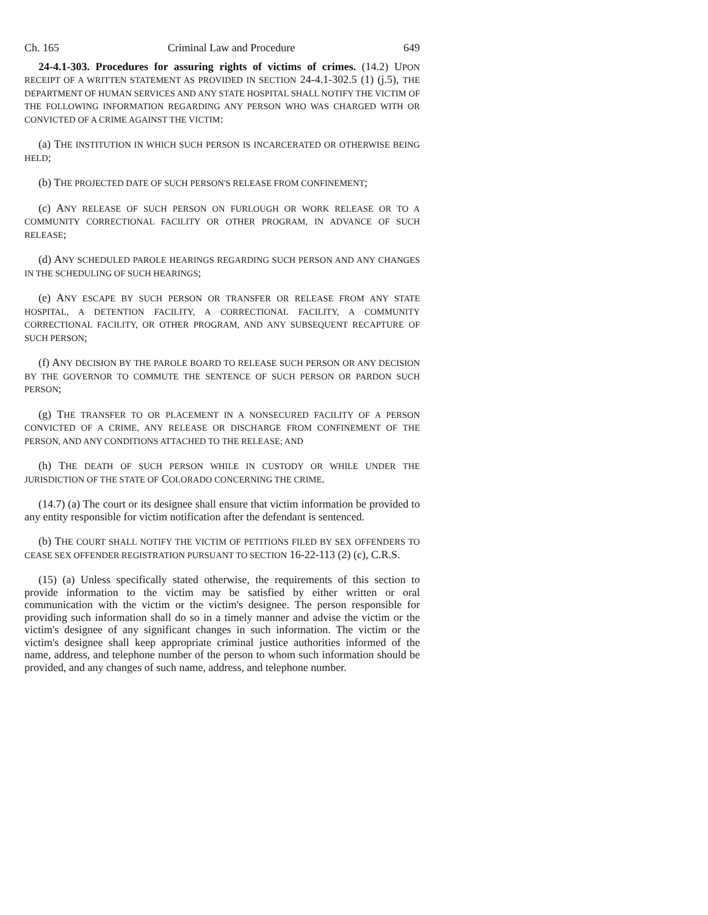Ch. 165 Criminal Law and Procedure 649
24-4.1-303. Procedures for assuring rights of victims of crimes. (14.2) UPON RECEIPT OF A WRITTEN STATEMENT AS PROVIDED IN SECTION 24-4.1-302.5 (1) (j.5), THE DEPARTMENT OF HUMAN SERVICES AND ANY STATE HOSPITAL SHALL NOTIFY THE VICTIM OF THE FOLLOWING INFORMATION REGARDING ANY PERSON WHO WAS CHARGED WITH OR CONVICTED OF A CRIME AGAINST THE VICTIM:
(a) THE INSTITUTION IN WHICH SUCH PERSON IS INCARCERATED OR OTHERWISE BEING HELD;
(b) THE PROJECTED DATE OF SUCH PERSON'S RELEASE FROM CONFINEMENT;
(c) ANY RELEASE OF SUCH PERSON ON FURLOUGH OR WORK RELEASE OR TO A COMMUNITY CORRECTIONAL FACILITY OR OTHER PROGRAM, IN ADVANCE OF SUCH RELEASE;
(d) ANY SCHEDULED PAROLE HEARINGS REGARDING SUCH PERSON AND ANY CHANGES IN THE SCHEDULING OF SUCH HEARINGS;
(e) ANY ESCAPE BY SUCH PERSON OR TRANSFER OR RELEASE FROM ANY STATE HOSPITAL, A DETENTION FACILITY, A CORRECTIONAL FACILITY, A COMMUNITY CORRECTIONAL FACILITY, OR OTHER PROGRAM, AND ANY SUBSEQUENT RECAPTURE OF SUCH PERSON;
(f) ANY DECISION BY THE PAROLE BOARD TO RELEASE SUCH PERSON OR ANY DECISION BY THE GOVERNOR TO COMMUTE THE SENTENCE OF SUCH PERSON OR PARDON SUCH PERSON;
(g) THE TRANSFER TO OR PLACEMENT IN A NONSECURED FACILITY OF A PERSON CONVICTED OF A CRIME, ANY RELEASE OR DISCHARGE FROM CONFINEMENT OF THE PERSON, AND ANY CONDITIONS ATTACHED TO THE RELEASE; AND
(h) THE DEATH OF SUCH PERSON WHILE IN CUSTODY OR WHILE UNDER THE JURISDICTION OF THE STATE OF COLORADO CONCERNING THE CRIME.
(14.7) (a) The court or its designee shall ensure that victim information be provided to any entity responsible for victim notification after the defendant is sentenced.
(b) THE COURT SHALL NOTIFY THE VICTIM OF PETITIONS FILED BY SEX OFFENDERS TO CEASE SEX OFFENDER REGISTRATION PURSUANT TO SECTION 16-22-113 (2) (c), C.R.S.
(15) (a) Unless specifically stated otherwise, the requirements of this section to provide information to the victim may be satisfied by either written or oral communication with the victim or the victim's designee. The person responsible for providing such information shall do so in a timely manner and advise the victim or the victim's designee of any significant changes in such information. The victim or the victim's designee shall keep appropriate criminal justice authorities informed of the name, address, and telephone number of the person to whom such information should be provided, and any changes of such name, address, and telephone number.